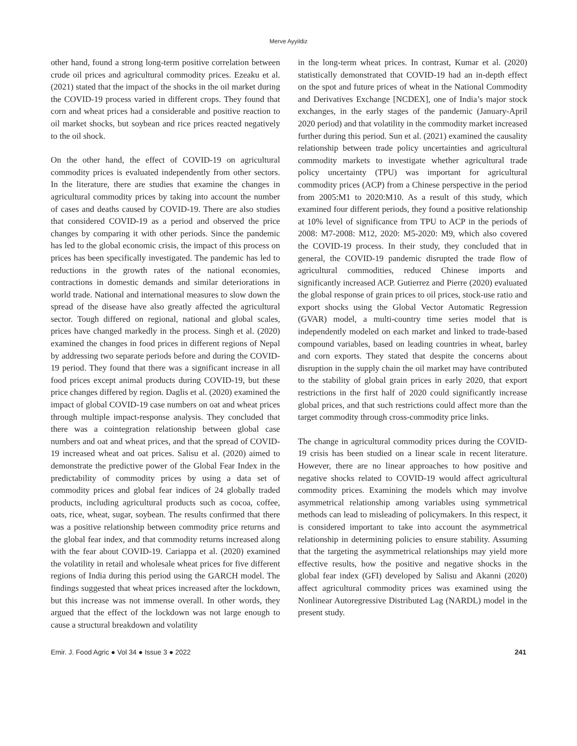Merve Ayyildiz
other hand, found a strong long-term positive correlation between crude oil prices and agricultural commodity prices. Ezeaku et al. (2021) stated that the impact of the shocks in the oil market during the COVID-19 process varied in different crops. They found that corn and wheat prices had a considerable and positive reaction to oil market shocks, but soybean and rice prices reacted negatively to the oil shock.
On the other hand, the effect of COVID-19 on agricultural commodity prices is evaluated independently from other sectors. In the literature, there are studies that examine the changes in agricultural commodity prices by taking into account the number of cases and deaths caused by COVID-19. There are also studies that considered COVID-19 as a period and observed the price changes by comparing it with other periods. Since the pandemic has led to the global economic crisis, the impact of this process on prices has been specifically investigated. The pandemic has led to reductions in the growth rates of the national economies, contractions in domestic demands and similar deteriorations in world trade. National and international measures to slow down the spread of the disease have also greatly affected the agricultural sector. Tough differed on regional, national and global scales, prices have changed markedly in the process. Singh et al. (2020) examined the changes in food prices in different regions of Nepal by addressing two separate periods before and during the COVID-19 period. They found that there was a significant increase in all food prices except animal products during COVID-19, but these price changes differed by region. Daglis et al. (2020) examined the impact of global COVID-19 case numbers on oat and wheat prices through multiple impact-response analysis. They concluded that there was a cointegration relationship between global case numbers and oat and wheat prices, and that the spread of COVID-19 increased wheat and oat prices. Salisu et al. (2020) aimed to demonstrate the predictive power of the Global Fear Index in the predictability of commodity prices by using a data set of commodity prices and global fear indices of 24 globally traded products, including agricultural products such as cocoa, coffee, oats, rice, wheat, sugar, soybean. The results confirmed that there was a positive relationship between commodity price returns and the global fear index, and that commodity returns increased along with the fear about COVID-19. Cariappa et al. (2020) examined the volatility in retail and wholesale wheat prices for five different regions of India during this period using the GARCH model. The findings suggested that wheat prices increased after the lockdown, but this increase was not immense overall. In other words, they argued that the effect of the lockdown was not large enough to cause a structural breakdown and volatility
in the long-term wheat prices. In contrast, Kumar et al. (2020) statistically demonstrated that COVID-19 had an in-depth effect on the spot and future prices of wheat in the National Commodity and Derivatives Exchange [NCDEX], one of India’s major stock exchanges, in the early stages of the pandemic (January-April 2020 period) and that volatility in the commodity market increased further during this period. Sun et al. (2021) examined the causality relationship between trade policy uncertainties and agricultural commodity markets to investigate whether agricultural trade policy uncertainty (TPU) was important for agricultural commodity prices (ACP) from a Chinese perspective in the period from 2005:M1 to 2020:M10. As a result of this study, which examined four different periods, they found a positive relationship at 10% level of significance from TPU to ACP in the periods of 2008: M7-2008: M12, 2020: M5-2020: M9, which also covered the COVID-19 process. In their study, they concluded that in general, the COVID-19 pandemic disrupted the trade flow of agricultural commodities, reduced Chinese imports and significantly increased ACP. Gutierrez and Pierre (2020) evaluated the global response of grain prices to oil prices, stock-use ratio and export shocks using the Global Vector Automatic Regression (GVAR) model, a multi-country time series model that is independently modeled on each market and linked to trade-based compound variables, based on leading countries in wheat, barley and corn exports. They stated that despite the concerns about disruption in the supply chain the oil market may have contributed to the stability of global grain prices in early 2020, that export restrictions in the first half of 2020 could significantly increase global prices, and that such restrictions could affect more than the target commodity through cross-commodity price links.
The change in agricultural commodity prices during the COVID-19 crisis has been studied on a linear scale in recent literature. However, there are no linear approaches to how positive and negative shocks related to COVID-19 would affect agricultural commodity prices. Examining the models which may involve asymmetrical relationship among variables using symmetrical methods can lead to misleading of policymakers. In this respect, it is considered important to take into account the asymmetrical relationship in determining policies to ensure stability. Assuming that the targeting the asymmetrical relationships may yield more effective results, how the positive and negative shocks in the global fear index (GFI) developed by Salisu and Akanni (2020) affect agricultural commodity prices was examined using the Nonlinear Autoregressive Distributed Lag (NARDL) model in the present study.
Emir. J. Food Agric ● Vol 34 ● Issue 3 ● 2022 241